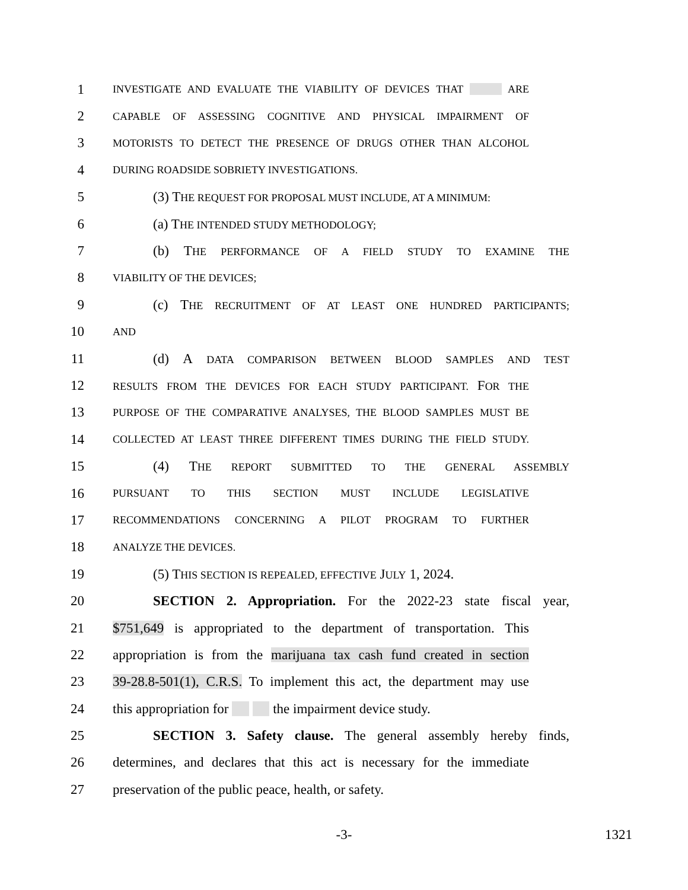1
INVESTIGATE AND EVALUATE THE VIABILITY OF DEVICES THAT ARE
2
CAPABLE OF ASSESSING COGNITIVE AND PHYSICAL IMPAIRMENT OF
3
MOTORISTS TO DETECT THE PRESENCE OF DRUGS OTHER THAN ALCOHOL
4
DURING ROADSIDE SOBRIETY INVESTIGATIONS.
5
(3) THE REQUEST FOR PROPOSAL MUST INCLUDE, AT A MINIMUM:
6 (a) THE INTENDED STUDY METHODOLOGY;
7
(b) THE PERFORMANCE OF A FIELD STUDY TO EXAMINE THE
8
VIABILITY OF THE DEVICES;
9
(c) THE RECRUITMENT OF AT LEAST ONE HUNDRED PARTICIPANTS;
10
AND
11
(d) A DATA COMPARISON BETWEEN BLOOD SAMPLES AND TEST
12
RESULTS FROM THE DEVICES FOR EACH STUDY PARTICIPANT. FOR THE
13
PURPOSE OF THE COMPARATIVE ANALYSES, THE BLOOD SAMPLES MUST BE
14
COLLECTED AT LEAST THREE DIFFERENT TIMES DURING THE FIELD STUDY.
15 (4) THE REPORT SUBMITTED TO THE GENERAL ASSEMBLY
16
PURSUANT TO THIS SECTION MUST INCLUDE LEGISLATIVE
17
RECOMMENDATIONS CONCERNING A PILOT PROGRAM TO FURTHER
18
ANALYZE THE DEVICES.
19
(5) THIS SECTION IS REPEALED, EFFECTIVE JULY 1, 2024.
20
SECTION 2. Appropriation. For the 2022-23 state fiscal year,
21
$751,649 is appropriated to the department of transportation. This
22
appropriation is from the marijuana tax cash fund created in section
23
39-28.8-501(1), C.R.S. To implement this act, the department may use
24
this appropriation for the impairment device study.
25
SECTION 3. Safety clause. The general assembly hereby finds,
26
determines, and declares that this act is necessary for the immediate
27
preservation of the public peace, health, or safety.
-3- 1321